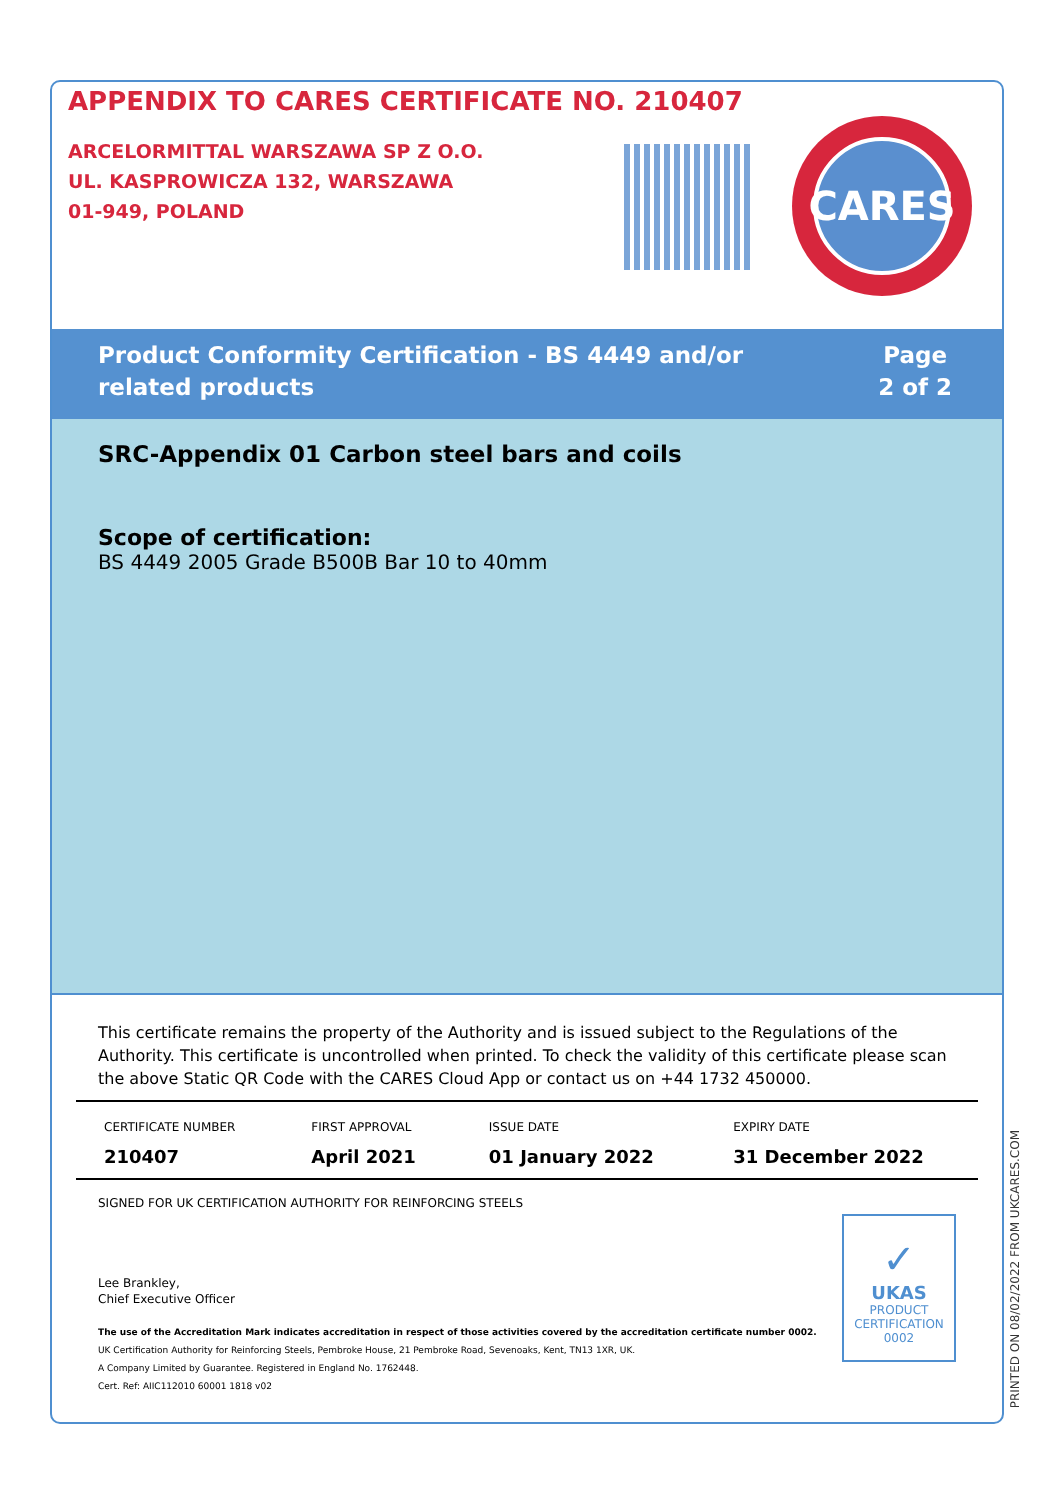APPENDIX TO CARES CERTIFICATE NO. 210407
ARCELORMITTAL WARSZAWA SP Z O.O.
UL. KASPROWICZA 132, WARSZAWA
01-949, POLAND
CARES
Product Conformity Certification - BS 4449 and/or
related products
Page
2 of 2
SRC-Appendix 01 Carbon steel bars and coils
Scope of certification:
BS 4449 2005 Grade B500B Bar 10 to 40mm
This certificate remains the property of the Authority and is issued subject to the Regulations of the Authority. This certificate is uncontrolled when printed. To check the validity of this certificate please scan the above Static QR Code with the CARES Cloud App or contact us on +44 1732 450000.
| CERTIFICATE NUMBER 210407 | FIRST APPROVAL April 2021 | ISSUE DATE 01 January 2022 | EXPIRY DATE 31 December 2022 |
SIGNED FOR UK CERTIFICATION AUTHORITY FOR REINFORCING STEELS
Lee Brankley,
Chief Executive Officer
The use of the Accreditation Mark indicates accreditation in respect of those activities covered by the accreditation certificate number 0002.
UK Certification Authority for Reinforcing Steels, Pembroke House, 21 Pembroke Road, Sevenoaks, Kent, TN13 1XR, UK.
A Company Limited by Guarantee. Registered in England No. 1762448.
Cert. Ref: AIIC112010 60001 1818 v02
✓
UKAS
PRODUCT CERTIFICATION
0002
PRINTED ON 08/02/2022 FROM UKCARES.COM